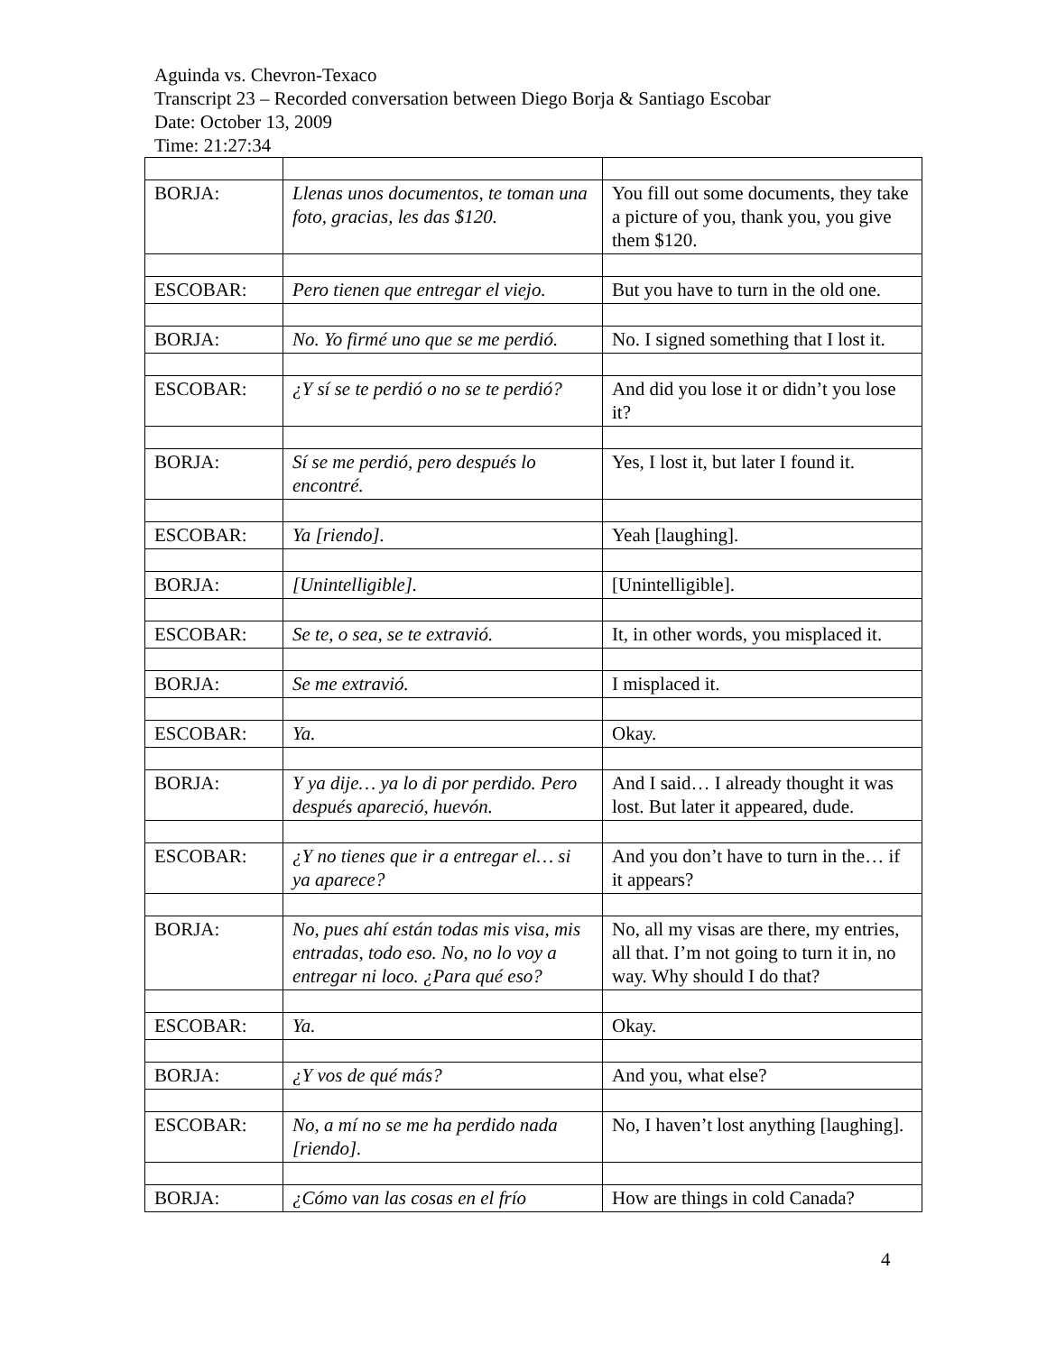Aguinda vs. Chevron-Texaco
Transcript 23 – Recorded conversation between Diego Borja & Santiago Escobar
Date: October 13, 2009
Time: 21:27:34
| BORJA: | Llenas unos documentos, te toman una foto, gracias, les das $120. | You fill out some documents, they take a picture of you, thank you, you give them $120. |
| ESCOBAR: | Pero tienen que entregar el viejo. | But you have to turn in the old one. |
| BORJA: | No. Yo firmé uno que se me perdió. | No. I signed something that I lost it. |
| ESCOBAR: | ¿Y sí se te perdió o no se te perdió? | And did you lose it or didn’t you lose it? |
| BORJA: | Sí se me perdió, pero después lo encontré. | Yes, I lost it, but later I found it. |
| ESCOBAR: | Ya [riendo]. | Yeah [laughing]. |
| BORJA: | [Unintelligible]. | [Unintelligible]. |
| ESCOBAR: | Se te, o sea, se te extravió. | It, in other words, you misplaced it. |
| BORJA: | Se me extravió. | I misplaced it. |
| ESCOBAR: | Ya. | Okay. |
| BORJA: | Y ya dije… ya lo di por perdido. Pero después apareció, huevón. | And I said… I already thought it was lost. But later it appeared, dude. |
| ESCOBAR: | ¿Y no tienes que ir a entregar el… si ya aparece? | And you don’t have to turn in the… if it appears? |
| BORJA: | No, pues ahí están todas mis visa, mis entradas, todo eso. No, no lo voy a entregar ni loco. ¿Para qué eso? | No, all my visas are there, my entries, all that. I’m not going to turn it in, no way. Why should I do that? |
| ESCOBAR: | Ya. | Okay. |
| BORJA: | ¿Y vos de qué más? | And you, what else? |
| ESCOBAR: | No, a mí no se me ha perdido nada [riendo]. | No, I haven’t lost anything [laughing]. |
| BORJA: | ¿Cómo van las cosas en el frío | How are things in cold Canada? |
4